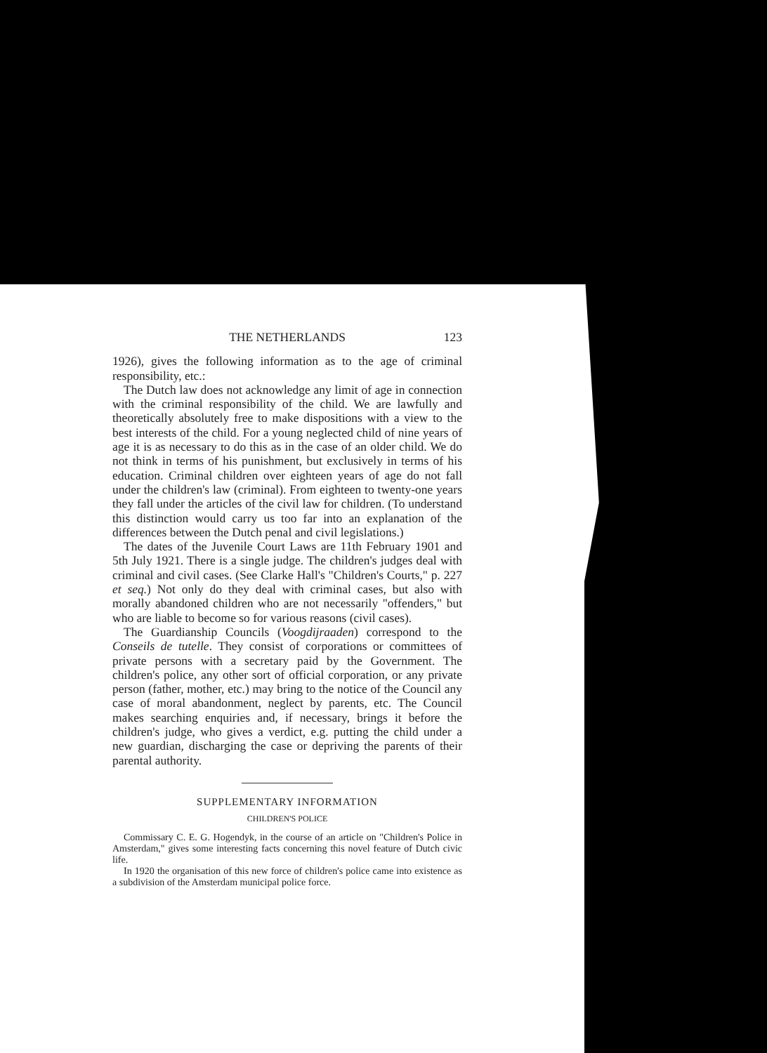THE NETHERLANDS 123
1926), gives the following information as to the age of criminal responsibility, etc.:
The Dutch law does not acknowledge any limit of age in connection with the criminal responsibility of the child. We are lawfully and theoretically absolutely free to make dispositions with a view to the best interests of the child. For a young neglected child of nine years of age it is as necessary to do this as in the case of an older child. We do not think in terms of his punishment, but exclusively in terms of his education. Criminal children over eighteen years of age do not fall under the children's law (criminal). From eighteen to twenty-one years they fall under the articles of the civil law for children. (To understand this distinction would carry us too far into an explanation of the differences between the Dutch penal and civil legislations.)
The dates of the Juvenile Court Laws are 11th February 1901 and 5th July 1921. There is a single judge. The children's judges deal with criminal and civil cases. (See Clarke Hall's "Children's Courts," p. 227 et seq.) Not only do they deal with criminal cases, but also with morally abandoned children who are not necessarily "offenders," but who are liable to become so for various reasons (civil cases).
The Guardianship Councils (Voogdijraaden) correspond to the Conseils de tutelle. They consist of corporations or committees of private persons with a secretary paid by the Government. The children's police, any other sort of official corporation, or any private person (father, mother, etc.) may bring to the notice of the Council any case of moral abandonment, neglect by parents, etc. The Council makes searching enquiries and, if necessary, brings it before the children's judge, who gives a verdict, e.g. putting the child under a new guardian, discharging the case or depriving the parents of their parental authority.
SUPPLEMENTARY INFORMATION
CHILDREN'S POLICE
Commissary C. E. G. Hogendyk, in the course of an article on "Children's Police in Amsterdam," gives some interesting facts concerning this novel feature of Dutch civic life.
In 1920 the organisation of this new force of children's police came into existence as a subdivision of the Amsterdam municipal police force.